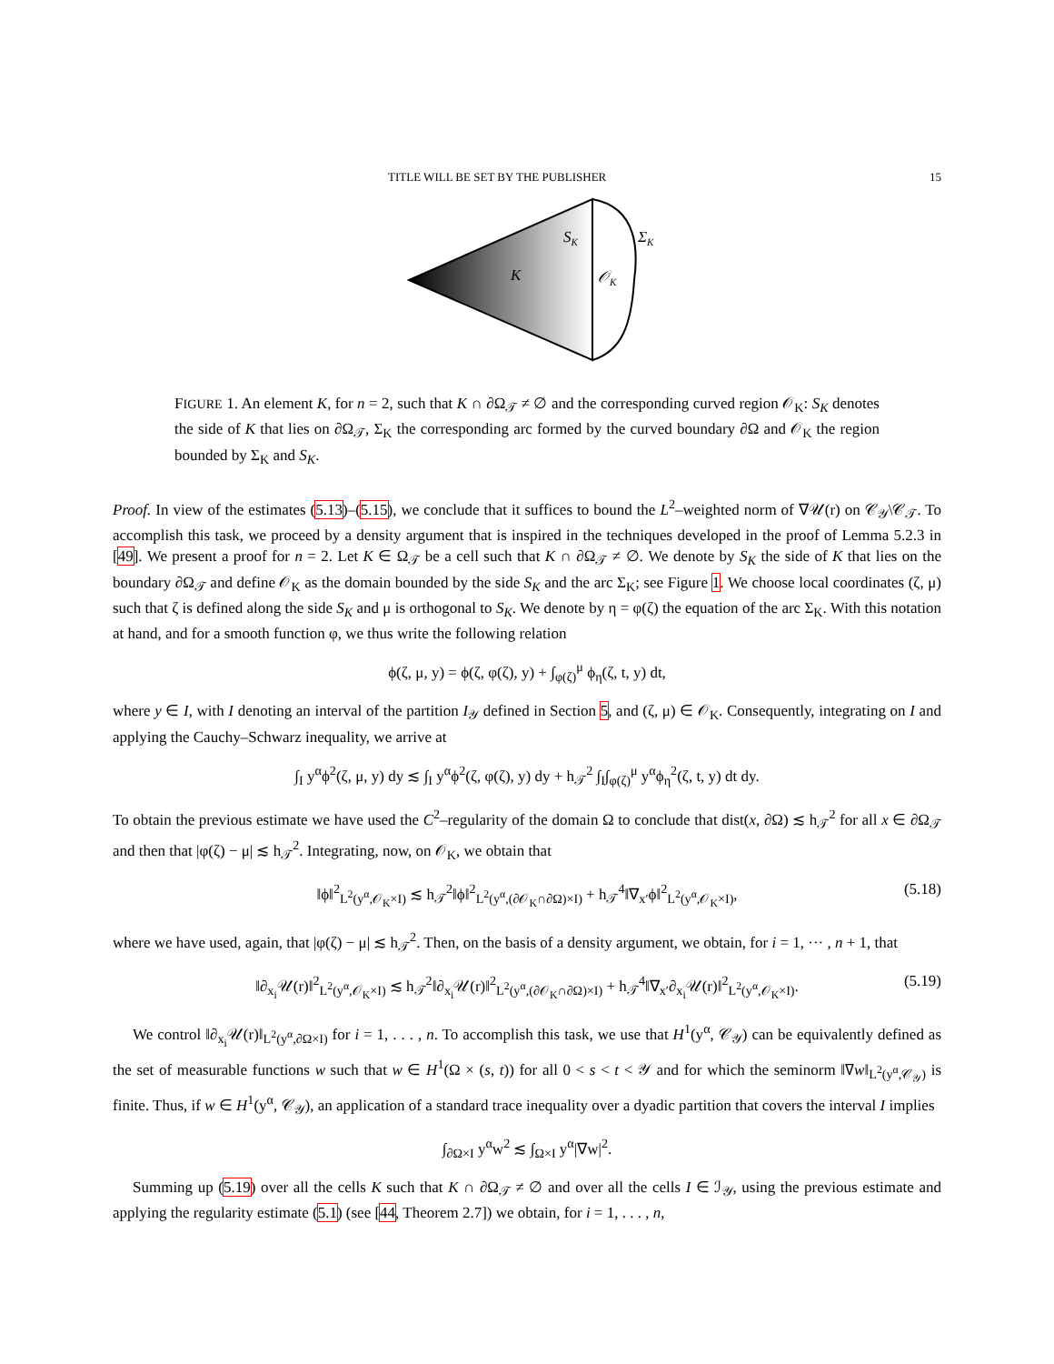TITLE WILL BE SET BY THE PUBLISHER 15
SK
ΣK
K
𝒪K
FIGURE 1. An element K, for n = 2, such that K ∩ ∂Ω<sub>𝒯</sub> ≠ ∅ and the corresponding curved region 𝒪<sub>K</sub>: S<sub>K</sub> denotes the side of K that lies on ∂Ω<sub>𝒯</sub>, Σ<sub>K</sub> the corresponding arc formed by the curved boundary ∂Ω and 𝒪<sub>K</sub> the region bounded by Σ<sub>K</sub> and S<sub>K</sub>.
Proof. In view of the estimates (5.13)–(5.15), we conclude that it suffices to bound the L<sup>2</sup>–weighted norm of ∇𝒰(r) on 𝒞<sub>𝒴</sub>\𝒞<sub>𝒯</sub>. To accomplish this task, we proceed by a density argument that is inspired in the techniques developed in the proof of Lemma 5.2.3 in [49]. We present a proof for n = 2. Let K ∈ Ω<sub>𝒯</sub> be a cell such that K ∩ ∂Ω<sub>𝒯</sub> ≠ ∅. We denote by S<sub>K</sub> the side of K that lies on the boundary ∂Ω<sub>𝒯</sub> and define 𝒪<sub>K</sub> as the domain bounded by the side S<sub>K</sub> and the arc Σ<sub>K</sub>; see Figure 1. We choose local coordinates (ζ, μ) such that ζ is defined along the side S<sub>K</sub> and μ is orthogonal to S<sub>K</sub>. We denote by η = φ(ζ) the equation of the arc Σ<sub>K</sub>. With this notation at hand, and for a smooth function φ, we thus write the following relation
ϕ(ζ, μ, y) = ϕ(ζ, φ(ζ), y) + ∫<sub>φ(ζ)</sub><sup>μ</sup> ϕ<sub>η</sub>(ζ, t, y) dt,
where y ∈ I, with I denoting an interval of the partition I<sub>𝒴</sub> defined in Section 5, and (ζ, μ) ∈ 𝒪<sub>K</sub>. Consequently, integrating on I and applying the Cauchy–Schwarz inequality, we arrive at
∫<sub>I</sub> y<sup>α</sup>ϕ<sup>2</sup>(ζ, μ, y) dy ≲ ∫<sub>I</sub> y<sup>α</sup>ϕ<sup>2</sup>(ζ, φ(ζ), y) dy + h<sub>𝒯</sub><sup>2</sup> ∫<sub>I</sub>∫<sub>φ(ζ)</sub><sup>μ</sup> y<sup>α</sup>ϕ<sub>η</sub><sup>2</sup>(ζ, t, y) dt dy.
To obtain the previous estimate we have used the C<sup>2</sup>–regularity of the domain Ω to conclude that dist(x, ∂Ω) ≲ h<sub>𝒯</sub><sup>2</sup> for all x ∈ ∂Ω<sub>𝒯</sub> and then that |φ(ζ) − μ| ≲ h<sub>𝒯</sub><sup>2</sup>. Integrating, now, on 𝒪<sub>K</sub>, we obtain that
‖ϕ‖<sup>2</sup><sub>L<sup>2</sup>(y<sup>α</sup>,𝒪<sub>K</sub>×I)</sub> ≲ h<sub>𝒯</sub><sup>2</sup>‖ϕ‖<sup>2</sup><sub>L<sup>2</sup>(y<sup>α</sup>,(∂𝒪<sub>K</sub>∩∂Ω)×I)</sub> + h<sub>𝒯</sub><sup>4</sup>‖∇<sub>x′</sub>ϕ‖<sup>2</sup><sub>L<sup>2</sup>(y<sup>α</sup>,𝒪<sub>K</sub>×I)</sub>, (5.18)
where we have used, again, that |φ(ζ) − μ| ≲ h<sub>𝒯</sub><sup>2</sup>. Then, on the basis of a density argument, we obtain, for i = 1, ··· , n + 1, that
‖∂<sub>x<sub>i</sub></sub>𝒰(r)‖<sup>2</sup><sub>L<sup>2</sup>(y<sup>α</sup>,𝒪<sub>K</sub>×I)</sub> ≲ h<sub>𝒯</sub><sup>2</sup>‖∂<sub>x<sub>i</sub></sub>𝒰(r)‖<sup>2</sup><sub>L<sup>2</sup>(y<sup>α</sup>,(∂𝒪<sub>K</sub>∩∂Ω)×I)</sub> + h<sub>𝒯</sub><sup>4</sup>‖∇<sub>x′</sub>∂<sub>x<sub>i</sub></sub>𝒰(r)‖<sup>2</sup><sub>L<sup>2</sup>(y<sup>α</sup>,𝒪<sub>K</sub>×I)</sub>. (5.19)
We control ‖∂<sub>x<sub>i</sub></sub>𝒰(r)‖<sub>L<sup>2</sup>(y<sup>α</sup>,∂Ω×I)</sub> for i = 1, . . . , n. To accomplish this task, we use that H<sup>1</sup>(y<sup>α</sup>, 𝒞<sub>𝒴</sub>) can be equivalently defined as the set of measurable functions w such that w ∈ H<sup>1</sup>(Ω × (s, t)) for all 0 < s < t < 𝒴 and for which the seminorm ‖∇w‖<sub>L<sup>2</sup>(y<sup>α</sup>,𝒞<sub>𝒴</sub>)</sub> is finite. Thus, if w ∈ H<sup>1</sup>(y<sup>α</sup>, 𝒞<sub>𝒴</sub>), an application of a standard trace inequality over a dyadic partition that covers the interval I implies
∫<sub>∂Ω×I</sub> y<sup>α</sup>w<sup>2</sup> ≲ ∫<sub>Ω×I</sub> y<sup>α</sup>|∇w|<sup>2</sup>.
Summing up (5.19) over all the cells K such that K ∩ ∂Ω<sub>𝒯</sub> ≠ ∅ and over all the cells I ∈ ℐ<sub>𝒴</sub>, using the previous estimate and applying the regularity estimate (5.1) (see [44, Theorem 2.7]) we obtain, for i = 1, . . . , n,